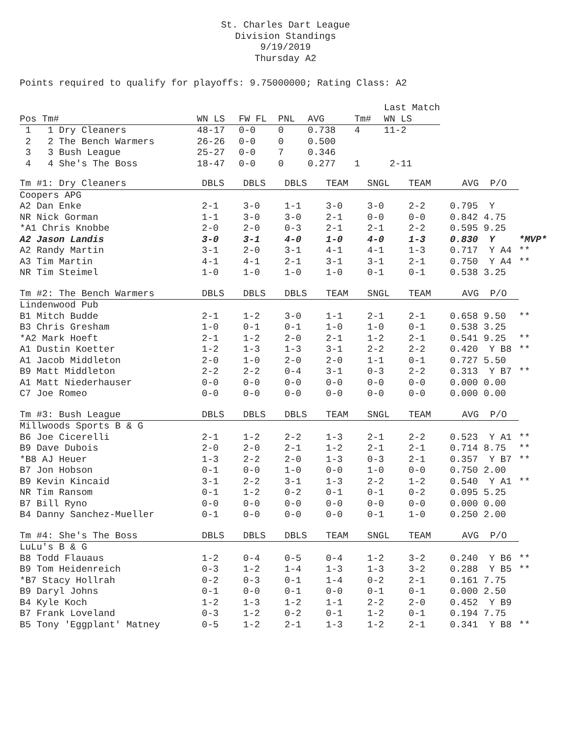St. Charles Dart League
Division Standings
9/19/2019
Thursday A2
Points required to qualify for playoffs: 9.75000000; Rating Class: A2
| | | | | | | Last Match |
| Pos Tm# | WN LS | FW FL | PNL | AVG | Tm# | WN LS |
| 1 1 Dry Cleaners | 48-17 | 0-0 | 0 | 0.738 | 4 | 11-2 |
| 2 2 The Bench Warmers | 26-26 | 0-0 | 0 | 0.500 | | |
| 3 3 Bush League | 25-27 | 0-0 | 7 | 0.346 | | |
| 4 4 She's The Boss | 18-47 | 0-0 | 0 | 0.277 | 1 | 2-11 |
| Tm #1: Dry Cleaners | DBLS | DBLS | DBLS | TEAM | SNGL | TEAM | AVG P/O | |
| --- | --- | --- | --- | --- | --- | --- | --- | --- |
| Coopers APG | | | | | | | | |
| A2 Dan Enke | 2-1 | 3-0 | 1-1 | 3-0 | 3-0 | 2-2 | 0.795 Y | |
| NR Nick Gorman | 1-1 | 3-0 | 3-0 | 2-1 | 0-0 | 0-0 | 0.842 4.75 | |
| *A1 Chris Knobbe | 2-0 | 2-0 | 0-3 | 2-1 | 2-1 | 2-2 | 0.595 9.25 | |
| A2 Jason Landis | 3-0 | 3-1 | 4-0 | 1-0 | 4-0 | 1-3 | 0.830 Y | *MVP* |
| A2 Randy Martin | 3-1 | 2-0 | 3-1 | 4-1 | 4-1 | 1-3 | 0.717 Y A4 | ** |
| A3 Tim Martin | 4-1 | 4-1 | 2-1 | 3-1 | 3-1 | 2-1 | 0.750 Y A4 | ** |
| NR Tim Steimel | 1-0 | 1-0 | 1-0 | 1-0 | 0-1 | 0-1 | 0.538 3.25 | |
| Tm #2: The Bench Warmers | DBLS | DBLS | DBLS | TEAM | SNGL | TEAM | AVG P/O | |
| Lindenwood Pub | | | | | | | | |
| B1 Mitch Budde | 2-1 | 1-2 | 3-0 | 1-1 | 2-1 | 2-1 | 0.658 9.50 | ** |
| B3 Chris Gresham | 1-0 | 0-1 | 0-1 | 1-0 | 1-0 | 0-1 | 0.538 3.25 | |
| *A2 Mark Hoeft | 2-1 | 1-2 | 2-0 | 2-1 | 1-2 | 2-1 | 0.541 9.25 | ** |
| A1 Dustin Koetter | 1-2 | 1-3 | 1-3 | 3-1 | 2-2 | 2-2 | 0.420 Y B8 | ** |
| A1 Jacob Middleton | 2-0 | 1-0 | 2-0 | 2-0 | 1-1 | 0-1 | 0.727 5.50 | |
| B9 Matt Middleton | 2-2 | 2-2 | 0-4 | 3-1 | 0-3 | 2-2 | 0.313 Y B7 | ** |
| A1 Matt Niederhauser | 0-0 | 0-0 | 0-0 | 0-0 | 0-0 | 0-0 | 0.000 0.00 | |
| C7 Joe Romeo | 0-0 | 0-0 | 0-0 | 0-0 | 0-0 | 0-0 | 0.000 0.00 | |
| Tm #3: Bush League | DBLS | DBLS | DBLS | TEAM | SNGL | TEAM | AVG P/O | |
| Millwoods Sports B & G | | | | | | | | |
| B6 Joe Cicerelli | 2-1 | 1-2 | 2-2 | 1-3 | 2-1 | 2-2 | 0.523 Y A1 | ** |
| B9 Dave Dubois | 2-0 | 2-0 | 2-1 | 1-2 | 2-1 | 2-1 | 0.714 8.75 | ** |
| *B8 AJ Heuer | 1-3 | 2-2 | 2-0 | 1-3 | 0-3 | 2-1 | 0.357 Y B7 | ** |
| B7 Jon Hobson | 0-1 | 0-0 | 1-0 | 0-0 | 1-0 | 0-0 | 0.750 2.00 | |
| B9 Kevin Kincaid | 3-1 | 2-2 | 3-1 | 1-3 | 2-2 | 1-2 | 0.540 Y A1 | ** |
| NR Tim Ransom | 0-1 | 1-2 | 0-2 | 0-1 | 0-1 | 0-2 | 0.095 5.25 | |
| B7 Bill Ryno | 0-0 | 0-0 | 0-0 | 0-0 | 0-0 | 0-0 | 0.000 0.00 | |
| B4 Danny Sanchez-Mueller | 0-1 | 0-0 | 0-0 | 0-0 | 0-1 | 1-0 | 0.250 2.00 | |
| Tm #4: She's The Boss | DBLS | DBLS | DBLS | TEAM | SNGL | TEAM | AVG P/O | |
| LuLu's B & G | | | | | | | | |
| B8 Todd Flauaus | 1-2 | 0-4 | 0-5 | 0-4 | 1-2 | 3-2 | 0.240 Y B6 | ** |
| B9 Tom Heidenreich | 0-3 | 1-2 | 1-4 | 1-3 | 1-3 | 3-2 | 0.288 Y B5 | ** |
| *B7 Stacy Hollrah | 0-2 | 0-3 | 0-1 | 1-4 | 0-2 | 2-1 | 0.161 7.75 | |
| B9 Daryl Johns | 0-1 | 0-0 | 0-1 | 0-0 | 0-1 | 0-1 | 0.000 2.50 | |
| B4 Kyle Koch | 1-2 | 1-3 | 1-2 | 1-1 | 2-2 | 2-0 | 0.452 Y B9 | |
| B7 Frank Loveland | 0-3 | 1-2 | 0-2 | 0-1 | 1-2 | 0-1 | 0.194 7.75 | |
| B5 Tony 'Eggplant' Matney | 0-5 | 1-2 | 2-1 | 1-3 | 1-2 | 2-1 | 0.341 Y B8 | ** |